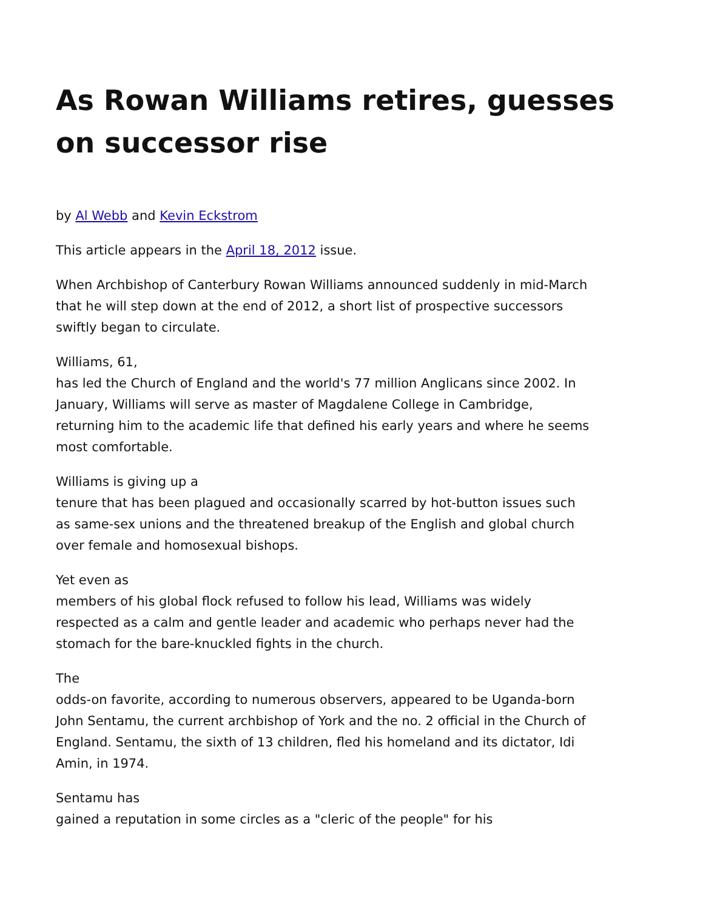As Rowan Williams retires, guesses on successor rise
by Al Webb and Kevin Eckstrom
This article appears in the April 18, 2012 issue.
When Archbishop of Canterbury Rowan Williams announced suddenly in mid-March that he will step down at the end of 2012, a short list of prospective successors swiftly began to circulate.
Williams, 61,
has led the Church of England and the world's 77 million Anglicans since 2002. In January, Williams will serve as master of Magdalene College in Cambridge, returning him to the academic life that defined his early years and where he seems most comfortable.
Williams is giving up a
tenure that has been plagued and occasionally scarred by hot-button issues such as same-sex unions and the threatened breakup of the English and global church over female and homosexual bishops.
Yet even as
members of his global flock refused to follow his lead, Williams was widely respected as a calm and gentle leader and academic who perhaps never had the stomach for the bare-knuckled fights in the church.
The
odds-on favorite, according to numerous observers, appeared to be Uganda-born John Sentamu, the current archbishop of York and the no. 2 official in the Church of England. Sentamu, the sixth of 13 children, fled his homeland and its dictator, Idi Amin, in 1974.
Sentamu has
gained a reputation in some circles as a "cleric of the people" for his